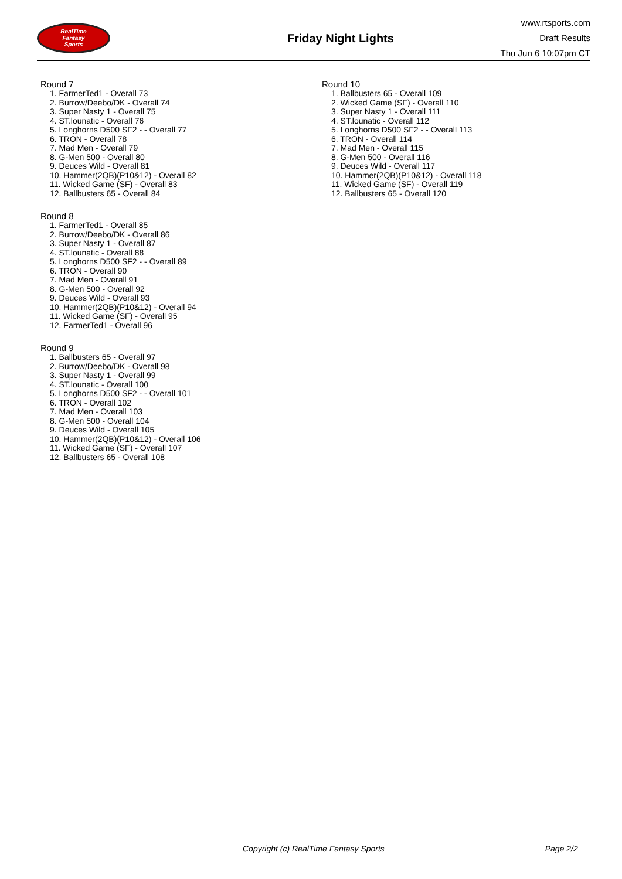RealTime
Fantasy
Sports
Friday Night Lights
www.rtsports.com
Draft Results
Thu Jun 6 10:07pm CT
Round 7
1. FarmerTed1 - Overall 73
2. Burrow/Deebo/DK - Overall 74
3. Super Nasty 1 - Overall 75
4. ST.lounatic - Overall 76
5. Longhorns D500 SF2 - - Overall 77
6. TRON - Overall 78
7. Mad Men - Overall 79
8. G-Men 500 - Overall 80
9. Deuces Wild - Overall 81
10. Hammer(2QB)(P10&12) - Overall 82
11. Wicked Game (SF) - Overall 83
12. Ballbusters 65 - Overall 84
Round 8
1. FarmerTed1 - Overall 85
2. Burrow/Deebo/DK - Overall 86
3. Super Nasty 1 - Overall 87
4. ST.lounatic - Overall 88
5. Longhorns D500 SF2 - - Overall 89
6. TRON - Overall 90
7. Mad Men - Overall 91
8. G-Men 500 - Overall 92
9. Deuces Wild - Overall 93
10. Hammer(2QB)(P10&12) - Overall 94
11. Wicked Game (SF) - Overall 95
12. FarmerTed1 - Overall 96
Round 9
1. Ballbusters 65 - Overall 97
2. Burrow/Deebo/DK - Overall 98
3. Super Nasty 1 - Overall 99
4. ST.lounatic - Overall 100
5. Longhorns D500 SF2 - - Overall 101
6. TRON - Overall 102
7. Mad Men - Overall 103
8. G-Men 500 - Overall 104
9. Deuces Wild - Overall 105
10. Hammer(2QB)(P10&12) - Overall 106
11. Wicked Game (SF) - Overall 107
12. Ballbusters 65 - Overall 108
Round 10
1. Ballbusters 65 - Overall 109
2. Wicked Game (SF) - Overall 110
3. Super Nasty 1 - Overall 111
4. ST.lounatic - Overall 112
5. Longhorns D500 SF2 - - Overall 113
6. TRON - Overall 114
7. Mad Men - Overall 115
8. G-Men 500 - Overall 116
9. Deuces Wild - Overall 117
10. Hammer(2QB)(P10&12) - Overall 118
11. Wicked Game (SF) - Overall 119
12. Ballbusters 65 - Overall 120
Copyright (c) RealTime Fantasy Sports Page 2/2